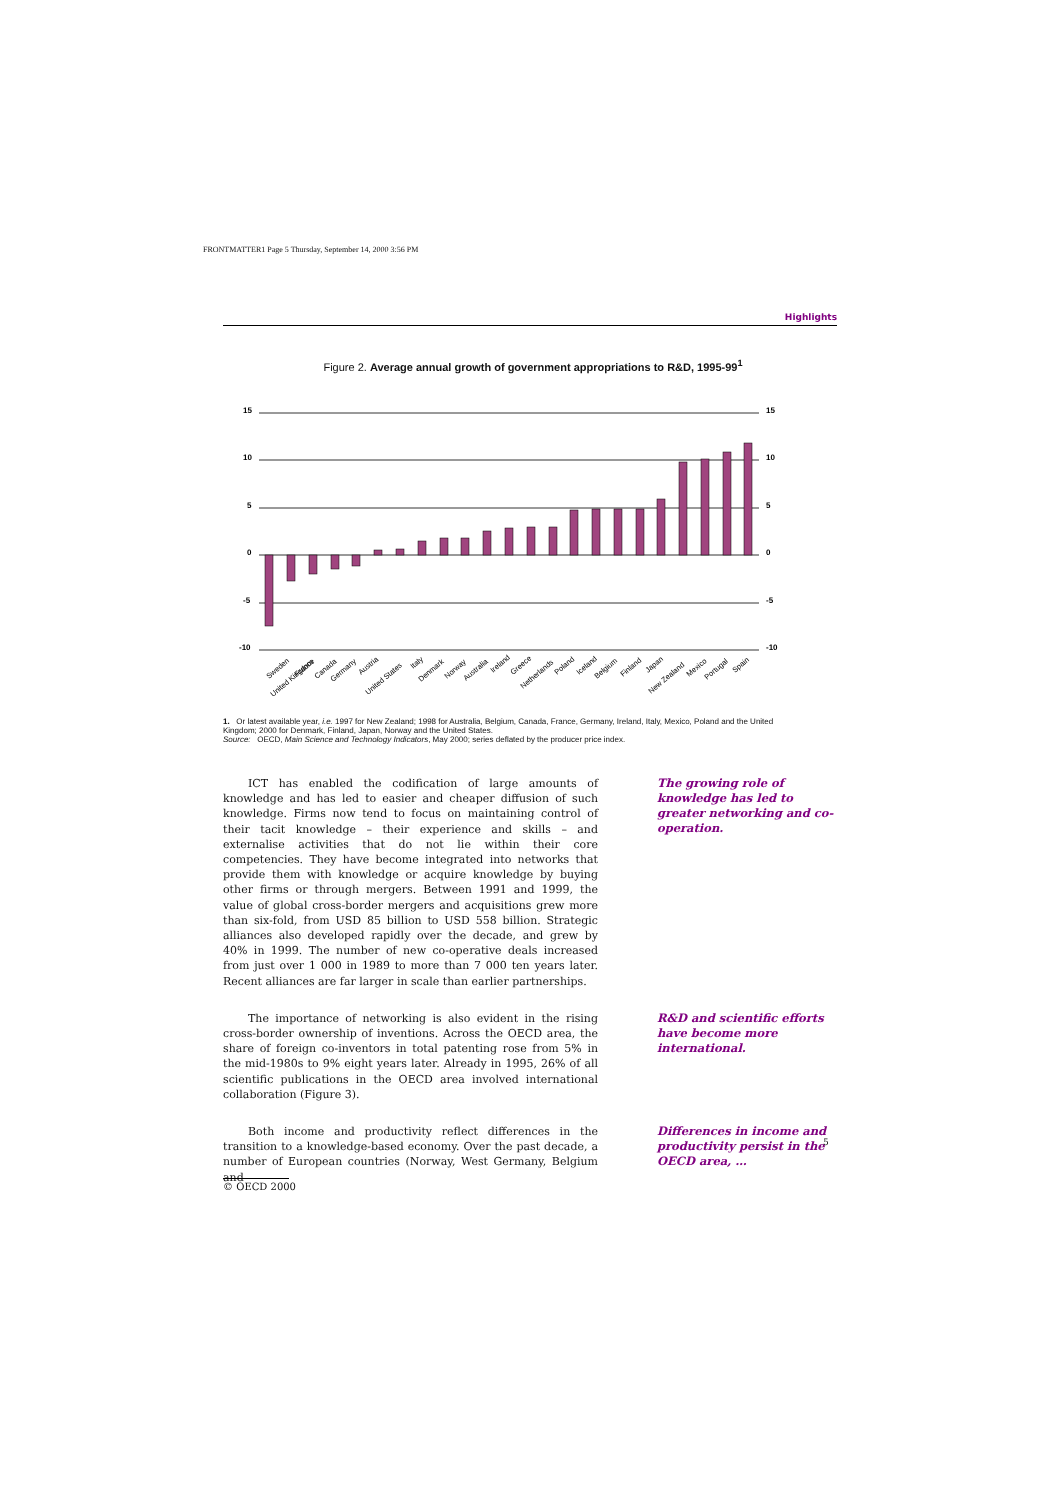FRONTMATTER1 Page 5 Thursday, September 14, 2000 3:56 PM
Highlights
Figure 2. Average annual growth of government appropriations to R&D, 1995-99<sup>1</sup>
15
10
5
0
-5
-10
15
10
5
0
-5
-10
Sweden
United Kingdom
France
Canada
Germany
Austria
United States
Italy
Denmark
Norway
Australia
Ireland
Greece
Netherlands
Poland
Iceland
Belgium
Finland
Japan
New Zealand
Mexico
Portugal
Spain
1. Or latest available year, i.e. 1997 for New Zealand; 1998 for Australia, Belgium, Canada, France, Germany, Ireland, Italy, Mexico, Poland and the United Kingdom; 2000 for Denmark, Finland, Japan, Norway and the United States.
Source: OECD, Main Science and Technology Indicators, May 2000; series deflated by the producer price index.
ICT has enabled the codification of large amounts of knowledge and has led to easier and cheaper diffusion of such knowledge. Firms now tend to focus on maintaining control of their tacit knowledge – their experience and skills – and externalise activities that do not lie within their core competencies. They have become integrated into networks that provide them with knowledge or acquire knowledge by buying other firms or through mergers. Between 1991 and 1999, the value of global cross-border mergers and acquisitions grew more than six-fold, from USD 85 billion to USD 558 billion. Strategic alliances also developed rapidly over the decade, and grew by 40% in 1999. The number of new co-operative deals increased from just over 1 000 in 1989 to more than 7 000 ten years later. Recent alliances are far larger in scale than earlier partnerships.
The growing role of knowledge has led to greater networking and co-operation.
The importance of networking is also evident in the rising cross-border ownership of inventions. Across the OECD area, the share of foreign co-inventors in total patenting rose from 5% in the mid-1980s to 9% eight years later. Already in 1995, 26% of all scientific publications in the OECD area involved international collaboration (Figure 3).
R&D and scientific efforts have become more international.
Both income and productivity reflect differences in the transition to a knowledge-based economy. Over the past decade, a number of European countries (Norway, West Germany, Belgium and
Differences in income and productivity persist in the OECD area, …
5
© OECD 2000